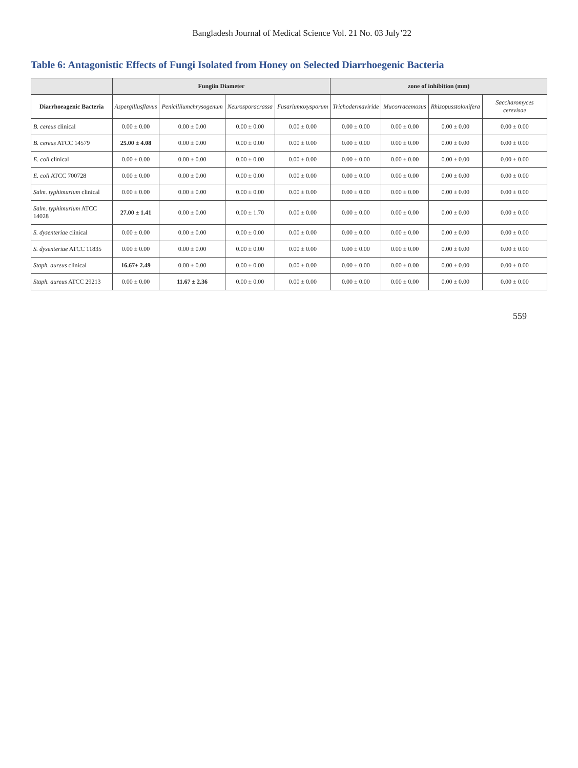Bangladesh Journal of Medical Science Vol. 21 No. 03 July’22
Table 6: Antagonistic Effects of Fungi Isolated from Honey on Selected Diarrhoegenic Bacteria
| | Fungiin Diameter | | | | zone of inhibition (mm) | | | |
| --- | --- | --- | --- | --- | --- | --- | --- | --- |
| Diarrhoeagenic Bacteria | Aspergillusflavus | Penicilliumchrysogenum | Neurosporacrassa | Fusariumoxysporum | Trichodermaviride | Mucorracemosus | Rhizopusstolonifera | Saccharomyces cerevisae |
| B. cereus clinical | 0.00 ± 0.00 | 0.00 ± 0.00 | 0.00 ± 0.00 | 0.00 ± 0.00 | 0.00 ± 0.00 | 0.00 ± 0.00 | 0.00 ± 0.00 | 0.00 ± 0.00 |
| B. cereus ATCC 14579 | 25.00 ± 4.08 | 0.00 ± 0.00 | 0.00 ± 0.00 | 0.00 ± 0.00 | 0.00 ± 0.00 | 0.00 ± 0.00 | 0.00 ± 0.00 | 0.00 ± 0.00 |
| E. coli clinical | 0.00 ± 0.00 | 0.00 ± 0.00 | 0.00 ± 0.00 | 0.00 ± 0.00 | 0.00 ± 0.00 | 0.00 ± 0.00 | 0.00 ± 0.00 | 0.00 ± 0.00 |
| E. coli ATCC 700728 | 0.00 ± 0.00 | 0.00 ± 0.00 | 0.00 ± 0.00 | 0.00 ± 0.00 | 0.00 ± 0.00 | 0.00 ± 0.00 | 0.00 ± 0.00 | 0.00 ± 0.00 |
| Salm. typhimurium clinical | 0.00 ± 0.00 | 0.00 ± 0.00 | 0.00 ± 0.00 | 0.00 ± 0.00 | 0.00 ± 0.00 | 0.00 ± 0.00 | 0.00 ± 0.00 | 0.00 ± 0.00 |
| Salm. typhimurium ATCC 14028 | 27.00 ± 1.41 | 0.00 ± 0.00 | 0.00 ± 1.70 | 0.00 ± 0.00 | 0.00 ± 0.00 | 0.00 ± 0.00 | 0.00 ± 0.00 | 0.00 ± 0.00 |
| S. dysenteriae clinical | 0.00 ± 0.00 | 0.00 ± 0.00 | 0.00 ± 0.00 | 0.00 ± 0.00 | 0.00 ± 0.00 | 0.00 ± 0.00 | 0.00 ± 0.00 | 0.00 ± 0.00 |
| S. dysenteriae ATCC 11835 | 0.00 ± 0.00 | 0.00 ± 0.00 | 0.00 ± 0.00 | 0.00 ± 0.00 | 0.00 ± 0.00 | 0.00 ± 0.00 | 0.00 ± 0.00 | 0.00 ± 0.00 |
| Staph. aureus clinical | 16.67± 2.49 | 0.00 ± 0.00 | 0.00 ± 0.00 | 0.00 ± 0.00 | 0.00 ± 0.00 | 0.00 ± 0.00 | 0.00 ± 0.00 | 0.00 ± 0.00 |
| Staph. aureus ATCC 29213 | 0.00 ± 0.00 | 11.67 ± 2.36 | 0.00 ± 0.00 | 0.00 ± 0.00 | 0.00 ± 0.00 | 0.00 ± 0.00 | 0.00 ± 0.00 | 0.00 ± 0.00 |
559